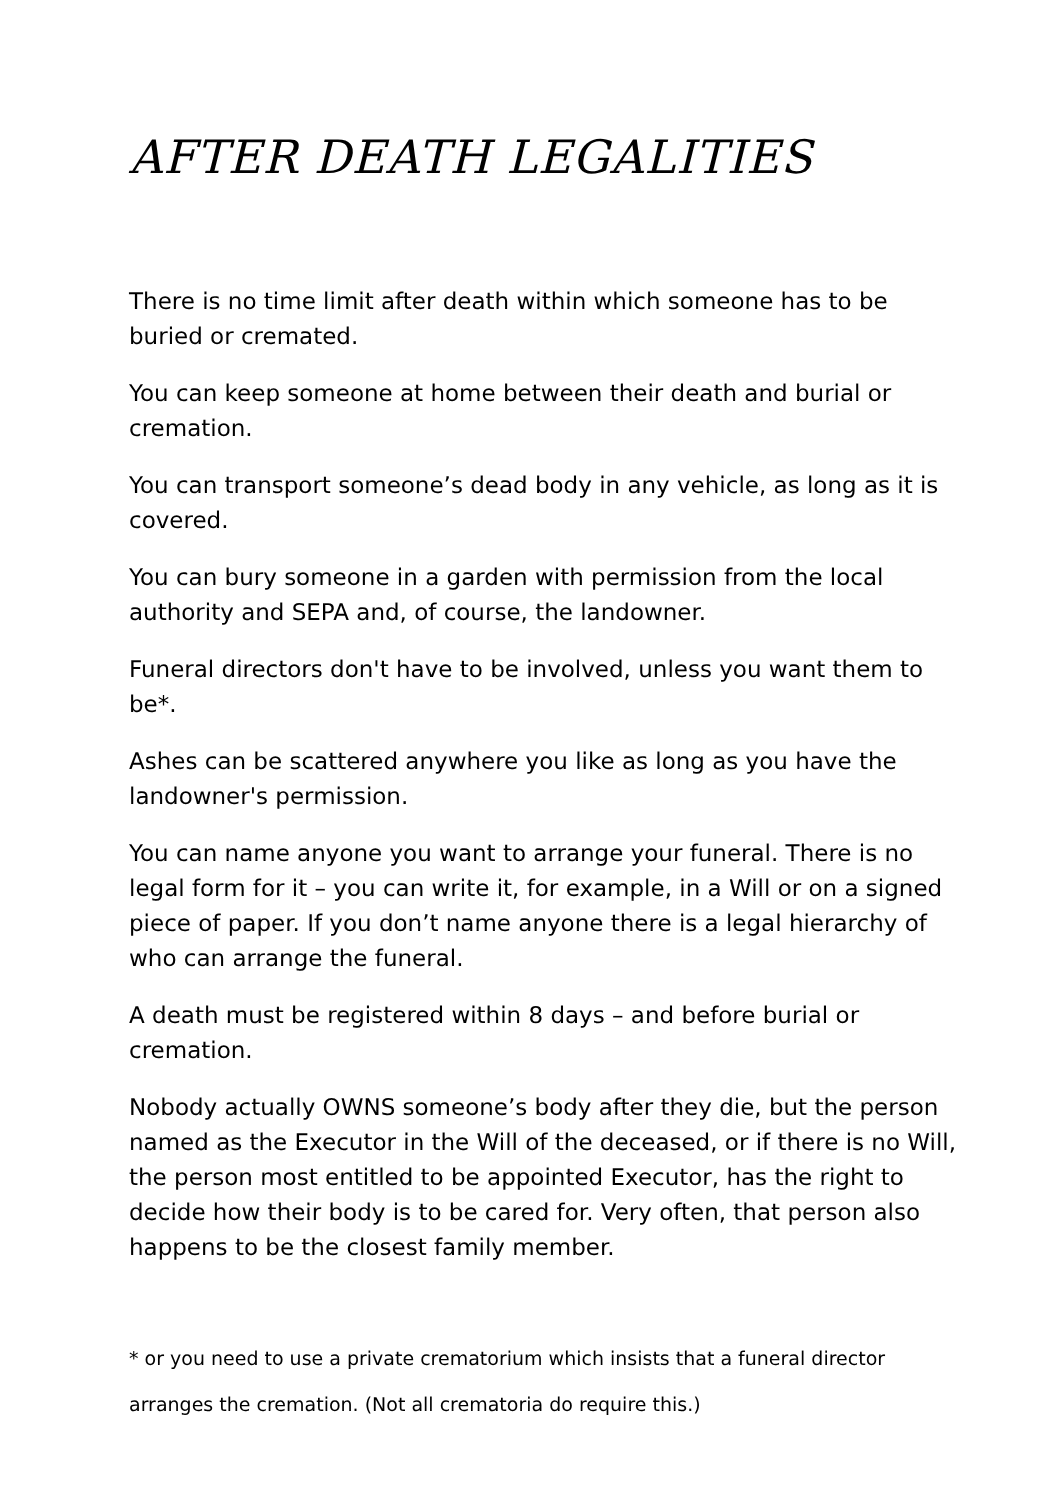AFTER DEATH LEGALITIES
There is no time limit after death within which someone has to be buried or cremated.
You can keep someone at home between their death and burial or cremation.
You can transport someone’s dead body in any vehicle, as long as it is covered.
You can bury someone in a garden with permission from the local authority and SEPA and, of course, the landowner.
Funeral directors don't have to be involved, unless you want them to be*.
Ashes can be scattered anywhere you like as long as you have the landowner's permission.
You can name anyone you want to arrange your funeral. There is no legal form for it – you can write it, for example, in a Will or on a signed piece of paper. If you don’t name anyone there is a legal hierarchy of who can arrange the funeral.
A death must be registered within 8 days – and before burial or cremation.
Nobody actually OWNS someone’s body after they die, but the person named as the Executor in the Will of the deceased, or if there is no Will, the person most entitled to be appointed Executor, has the right to decide how their body is to be cared for. Very often, that person also happens to be the closest family member.
* or you need to use a private crematorium which insists that a funeral director arranges the cremation. (Not all crematoria do require this.)